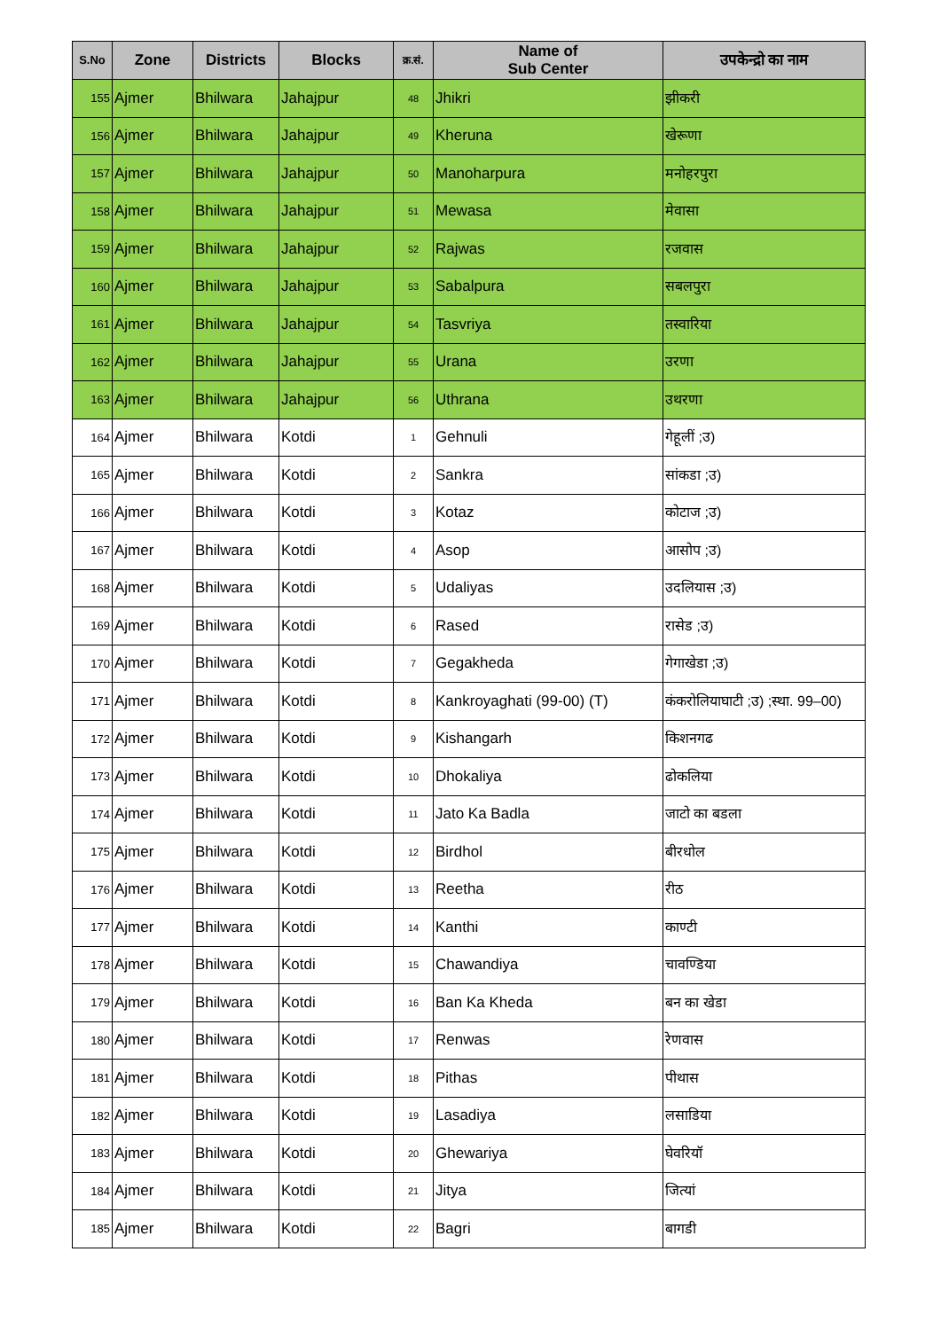| S.No | Zone | Districts | Blocks | क्र.सं. | Name of Sub Center | उपकेन्द्रो का नाम |
| --- | --- | --- | --- | --- | --- | --- |
| 155 | Ajmer | Bhilwara | Jahajpur | 48 | Jhikri | झीकरी |
| 156 | Ajmer | Bhilwara | Jahajpur | 49 | Kheruna | खेरूणा |
| 157 | Ajmer | Bhilwara | Jahajpur | 50 | Manoharpura | मनोहरपुरा |
| 158 | Ajmer | Bhilwara | Jahajpur | 51 | Mewasa | मेवासा |
| 159 | Ajmer | Bhilwara | Jahajpur | 52 | Rajwas | रजवास |
| 160 | Ajmer | Bhilwara | Jahajpur | 53 | Sabalpura | सबलपुरा |
| 161 | Ajmer | Bhilwara | Jahajpur | 54 | Tasvriya | तस्वारिया |
| 162 | Ajmer | Bhilwara | Jahajpur | 55 | Urana | उरणा |
| 163 | Ajmer | Bhilwara | Jahajpur | 56 | Uthrana | उथरणा |
| 164 | Ajmer | Bhilwara | Kotdi | 1 | Gehnuli | गेहूलीं ;उ) |
| 165 | Ajmer | Bhilwara | Kotdi | 2 | Sankra | सांकडा ;उ) |
| 166 | Ajmer | Bhilwara | Kotdi | 3 | Kotaz | कोटाज ;उ) |
| 167 | Ajmer | Bhilwara | Kotdi | 4 | Asop | आसोप ;उ) |
| 168 | Ajmer | Bhilwara | Kotdi | 5 | Udaliyas | उदलियास ;उ) |
| 169 | Ajmer | Bhilwara | Kotdi | 6 | Rased | रासेड ;उ) |
| 170 | Ajmer | Bhilwara | Kotdi | 7 | Gegakheda | गेगाखेडा ;उ) |
| 171 | Ajmer | Bhilwara | Kotdi | 8 | Kankroyaghati (99-00) (T) | कंकरोलियाघाटी ;उ) ;स्था. 99–00) |
| 172 | Ajmer | Bhilwara | Kotdi | 9 | Kishangarh | किशनगढ |
| 173 | Ajmer | Bhilwara | Kotdi | 10 | Dhokaliya | ढोकलिया |
| 174 | Ajmer | Bhilwara | Kotdi | 11 | Jato Ka Badla | जाटो का बडला |
| 175 | Ajmer | Bhilwara | Kotdi | 12 | Birdhol | बीरधोल |
| 176 | Ajmer | Bhilwara | Kotdi | 13 | Reetha | रीठ |
| 177 | Ajmer | Bhilwara | Kotdi | 14 | Kanthi | काण्टी |
| 178 | Ajmer | Bhilwara | Kotdi | 15 | Chawandiya | चावण्डिया |
| 179 | Ajmer | Bhilwara | Kotdi | 16 | Ban Ka Kheda | बन का खेडा |
| 180 | Ajmer | Bhilwara | Kotdi | 17 | Renwas | रेणवास |
| 181 | Ajmer | Bhilwara | Kotdi | 18 | Pithas | पीथास |
| 182 | Ajmer | Bhilwara | Kotdi | 19 | Lasadiya | लसाडिया |
| 183 | Ajmer | Bhilwara | Kotdi | 20 | Ghewariya | घेवरियॉ |
| 184 | Ajmer | Bhilwara | Kotdi | 21 | Jitya | जित्यां |
| 185 | Ajmer | Bhilwara | Kotdi | 22 | Bagri | बागडी |